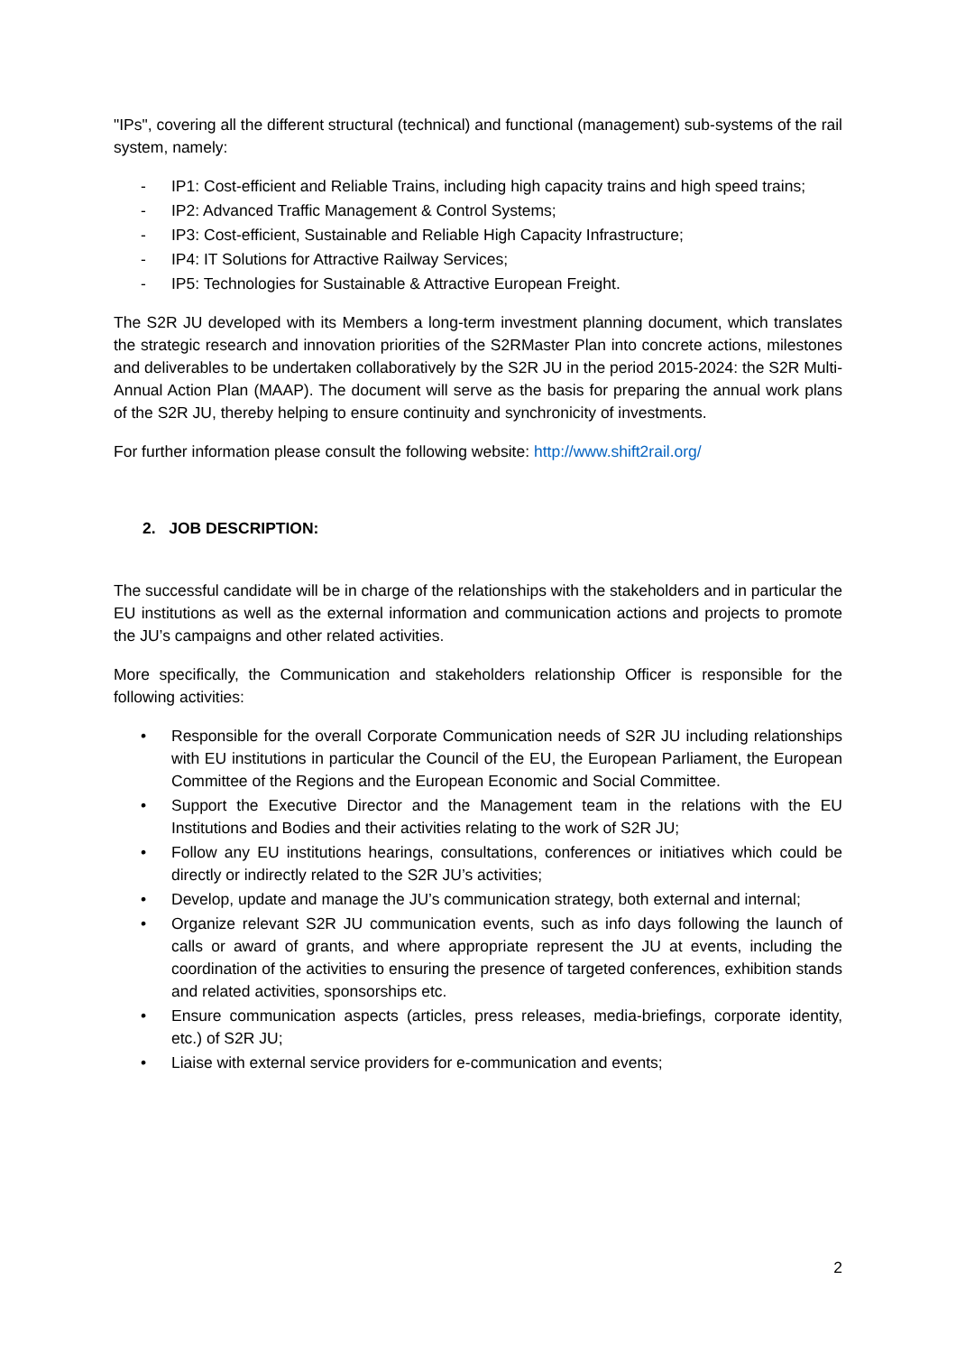"IPs", covering all the different structural (technical) and functional (management) sub-systems of the rail system, namely:
- IP1: Cost-efficient and Reliable Trains, including high capacity trains and high speed trains;
- IP2: Advanced Traffic Management & Control Systems;
- IP3: Cost-efficient, Sustainable and Reliable High Capacity Infrastructure;
- IP4: IT Solutions for Attractive Railway Services;
- IP5: Technologies for Sustainable & Attractive European Freight.
The S2R JU developed with its Members a long-term investment planning document, which translates the strategic research and innovation priorities of the S2RMaster Plan into concrete actions, milestones and deliverables to be undertaken collaboratively by the S2R JU in the period 2015-2024: the S2R Multi-Annual Action Plan (MAAP). The document will serve as the basis for preparing the annual work plans of the S2R JU, thereby helping to ensure continuity and synchronicity of investments.
For further information please consult the following website: http://www.shift2rail.org/
2. JOB DESCRIPTION:
The successful candidate will be in charge of the relationships with the stakeholders and in particular the EU institutions as well as the external information and communication actions and projects to promote the JU’s campaigns and other related activities.
More specifically, the Communication and stakeholders relationship Officer is responsible for the following activities:
• Responsible for the overall Corporate Communication needs of S2R JU including relationships with EU institutions in particular the Council of the EU, the European Parliament, the European Committee of the Regions and the European Economic and Social Committee.
• Support the Executive Director and the Management team in the relations with the EU Institutions and Bodies and their activities relating to the work of S2R JU;
• Follow any EU institutions hearings, consultations, conferences or initiatives which could be directly or indirectly related to the S2R JU’s activities;
• Develop, update and manage the JU’s communication strategy, both external and internal;
• Organize relevant S2R JU communication events, such as info days following the launch of calls or award of grants, and where appropriate represent the JU at events, including the coordination of the activities to ensuring the presence of targeted conferences, exhibition stands and related activities, sponsorships etc.
• Ensure communication aspects (articles, press releases, media-briefings, corporate identity, etc.) of S2R JU;
• Liaise with external service providers for e-communication and events;
2